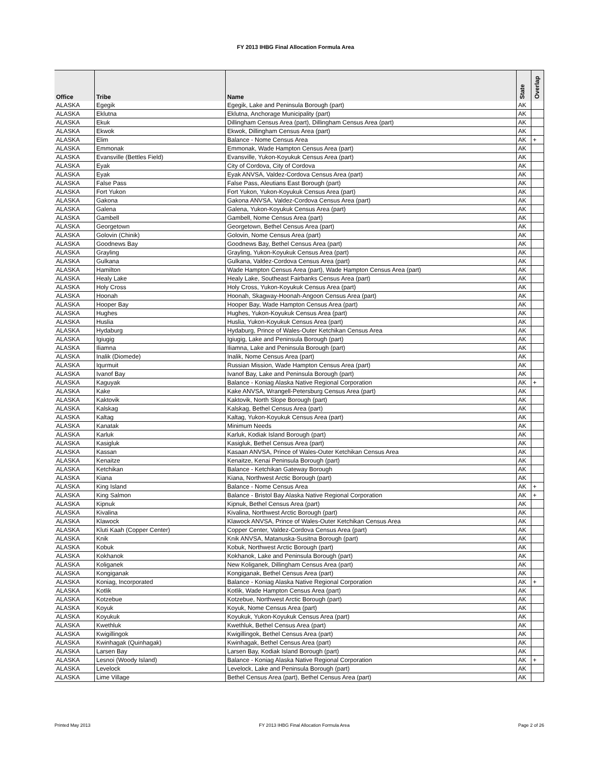FY 2013 IHBG Final Allocation Formula Area
| Office | Tribe | Name | State | Overlap |
| --- | --- | --- | --- | --- |
| ALASKA | Egegik | Egegik, Lake and Peninsula Borough (part) | AK | |
| ALASKA | Eklutna | Eklutna, Anchorage Municipality (part) | AK | |
| ALASKA | Ekuk | Dillingham Census Area (part), Dillingham Census Area (part) | AK | |
| ALASKA | Ekwok | Ekwok, Dillingham Census Area (part) | AK | |
| ALASKA | Elim | Balance - Nome Census Area | AK | + |
| ALASKA | Emmonak | Emmonak, Wade Hampton Census Area (part) | AK | |
| ALASKA | Evansville (Bettles Field) | Evansville, Yukon-Koyukuk Census Area (part) | AK | |
| ALASKA | Eyak | City of Cordova, City of Cordova | AK | |
| ALASKA | Eyak | Eyak ANVSA, Valdez-Cordova Census Area (part) | AK | |
| ALASKA | False Pass | False Pass, Aleutians East Borough (part) | AK | |
| ALASKA | Fort Yukon | Fort Yukon, Yukon-Koyukuk Census Area (part) | AK | |
| ALASKA | Gakona | Gakona ANVSA, Valdez-Cordova Census Area (part) | AK | |
| ALASKA | Galena | Galena, Yukon-Koyukuk Census Area (part) | AK | |
| ALASKA | Gambell | Gambell, Nome Census Area (part) | AK | |
| ALASKA | Georgetown | Georgetown, Bethel Census Area (part) | AK | |
| ALASKA | Golovin (Chinik) | Golovin, Nome Census Area (part) | AK | |
| ALASKA | Goodnews Bay | Goodnews Bay, Bethel Census Area (part) | AK | |
| ALASKA | Grayling | Grayling, Yukon-Koyukuk Census Area (part) | AK | |
| ALASKA | Gulkana | Gulkana, Valdez-Cordova Census Area (part) | AK | |
| ALASKA | Hamilton | Wade Hampton Census Area (part), Wade Hampton Census Area (part) | AK | |
| ALASKA | Healy Lake | Healy Lake, Southeast Fairbanks Census Area (part) | AK | |
| ALASKA | Holy Cross | Holy Cross, Yukon-Koyukuk Census Area (part) | AK | |
| ALASKA | Hoonah | Hoonah, Skagway-Hoonah-Angoon Census Area (part) | AK | |
| ALASKA | Hooper Bay | Hooper Bay, Wade Hampton Census Area (part) | AK | |
| ALASKA | Hughes | Hughes, Yukon-Koyukuk Census Area (part) | AK | |
| ALASKA | Huslia | Huslia, Yukon-Koyukuk Census Area (part) | AK | |
| ALASKA | Hydaburg | Hydaburg, Prince of Wales-Outer Ketchikan Census Area | AK | |
| ALASKA | Igiugig | Igiugig, Lake and Peninsula Borough (part) | AK | |
| ALASKA | Iliamna | Iliamna, Lake and Peninsula Borough (part) | AK | |
| ALASKA | Inalik (Diomede) | Inalik, Nome Census Area (part) | AK | |
| ALASKA | Iqurmuit | Russian Mission, Wade Hampton Census Area (part) | AK | |
| ALASKA | Ivanof Bay | Ivanof Bay, Lake and Peninsula Borough (part) | AK | |
| ALASKA | Kaguyak | Balance - Koniag Alaska Native Regional Corporation | AK | + |
| ALASKA | Kake | Kake ANVSA, Wrangell-Petersburg Census Area (part) | AK | |
| ALASKA | Kaktovik | Kaktovik, North Slope Borough (part) | AK | |
| ALASKA | Kalskag | Kalskag, Bethel Census Area (part) | AK | |
| ALASKA | Kaltag | Kaltag, Yukon-Koyukuk Census Area (part) | AK | |
| ALASKA | Kanatak | Minimum Needs | AK | |
| ALASKA | Karluk | Karluk, Kodiak Island Borough (part) | AK | |
| ALASKA | Kasigluk | Kasigluk, Bethel Census Area (part) | AK | |
| ALASKA | Kassan | Kasaan ANVSA, Prince of Wales-Outer Ketchikan Census Area | AK | |
| ALASKA | Kenaitze | Kenaitze, Kenai Peninsula Borough (part) | AK | |
| ALASKA | Ketchikan | Balance - Ketchikan Gateway Borough | AK | |
| ALASKA | Kiana | Kiana, Northwest Arctic Borough (part) | AK | |
| ALASKA | King Island | Balance - Nome Census Area | AK | + |
| ALASKA | King Salmon | Balance - Bristol Bay Alaska Native Regional Corporation | AK | + |
| ALASKA | Kipnuk | Kipnuk, Bethel Census Area (part) | AK | |
| ALASKA | Kivalina | Kivalina, Northwest Arctic Borough (part) | AK | |
| ALASKA | Klawock | Klawock ANVSA, Prince of Wales-Outer Ketchikan Census Area | AK | |
| ALASKA | Kluti Kaah (Copper Center) | Copper Center, Valdez-Cordova Census Area (part) | AK | |
| ALASKA | Knik | Knik ANVSA, Matanuska-Susitna Borough (part) | AK | |
| ALASKA | Kobuk | Kobuk, Northwest Arctic Borough (part) | AK | |
| ALASKA | Kokhanok | Kokhanok, Lake and Peninsula Borough (part) | AK | |
| ALASKA | Koliganek | New Koliganek, Dillingham Census Area (part) | AK | |
| ALASKA | Kongiganak | Kongiganak, Bethel Census Area (part) | AK | |
| ALASKA | Koniag, Incorporated | Balance - Koniag Alaska Native Regional Corporation | AK | + |
| ALASKA | Kotlik | Kotlik, Wade Hampton Census Area (part) | AK | |
| ALASKA | Kotzebue | Kotzebue, Northwest Arctic Borough (part) | AK | |
| ALASKA | Koyuk | Koyuk, Nome Census Area (part) | AK | |
| ALASKA | Koyukuk | Koyukuk, Yukon-Koyukuk Census Area (part) | AK | |
| ALASKA | Kwethluk | Kwethluk, Bethel Census Area (part) | AK | |
| ALASKA | Kwigillingok | Kwigillingok, Bethel Census Area (part) | AK | |
| ALASKA | Kwinhagak (Quinhagak) | Kwinhagak, Bethel Census Area (part) | AK | |
| ALASKA | Larsen Bay | Larsen Bay, Kodiak Island Borough (part) | AK | |
| ALASKA | Lesnoi (Woody Island) | Balance - Koniag Alaska Native Regional Corporation | AK | + |
| ALASKA | Levelock | Levelock, Lake and Peninsula Borough (part) | AK | |
| ALASKA | Lime Village | Bethel Census Area (part), Bethel Census Area (part) | AK | |
Printed May 2013 FY 2013 IHBG Final Allocation Formula Area Page 2 of 26